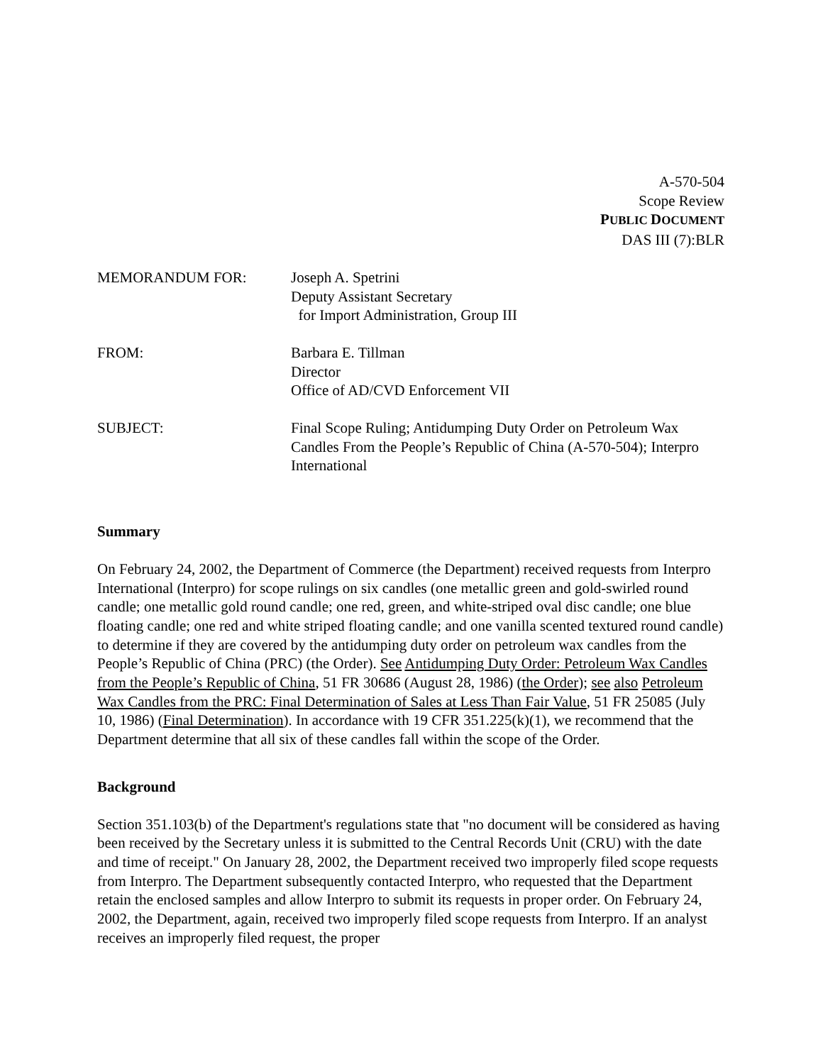A-570-504
Scope Review
PUBLIC DOCUMENT
DAS III (7):BLR
| MEMORANDUM FOR: | Joseph A. Spetrini Deputy Assistant Secretary for Import Administration, Group III |
| FROM: | Barbara E. Tillman Director Office of AD/CVD Enforcement VII |
| SUBJECT: | Final Scope Ruling; Antidumping Duty Order on Petroleum Wax Candles From the People’s Republic of China (A-570-504); Interpro International |
Summary
On February 24, 2002, the Department of Commerce (the Department) received requests from Interpro International (Interpro) for scope rulings on six candles (one metallic green and gold-swirled round candle; one metallic gold round candle; one red, green, and white-striped oval disc candle; one blue floating candle; one red and white striped floating candle; and one vanilla scented textured round candle) to determine if they are covered by the antidumping duty order on petroleum wax candles from the People’s Republic of China (PRC) (the Order). See Antidumping Duty Order: Petroleum Wax Candles from the People’s Republic of China, 51 FR 30686 (August 28, 1986) (the Order); see also Petroleum Wax Candles from the PRC: Final Determination of Sales at Less Than Fair Value, 51 FR 25085 (July 10, 1986) (Final Determination). In accordance with 19 CFR 351.225(k)(1), we recommend that the Department determine that all six of these candles fall within the scope of the Order.
Background
Section 351.103(b) of the Department's regulations state that "no document will be considered as having been received by the Secretary unless it is submitted to the Central Records Unit (CRU) with the date and time of receipt." On January 28, 2002, the Department received two improperly filed scope requests from Interpro. The Department subsequently contacted Interpro, who requested that the Department retain the enclosed samples and allow Interpro to submit its requests in proper order. On February 24, 2002, the Department, again, received two improperly filed scope requests from Interpro. If an analyst receives an improperly filed request, the proper